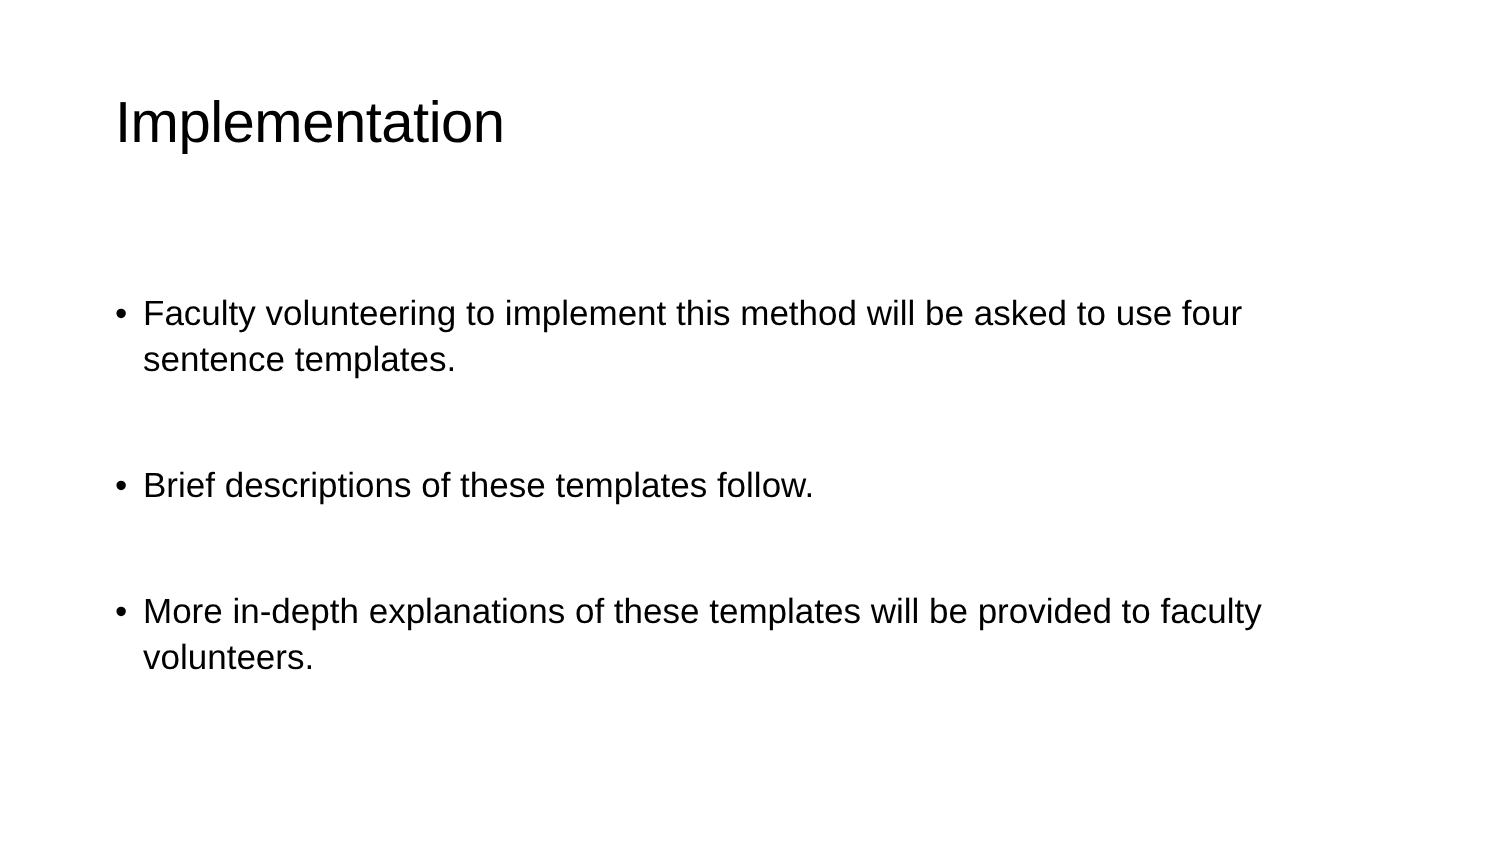Implementation
• Faculty volunteering to implement this method will be asked to use four sentence templates.
• Brief descriptions of these templates follow.
• More in-depth explanations of these templates will be provided to faculty volunteers.